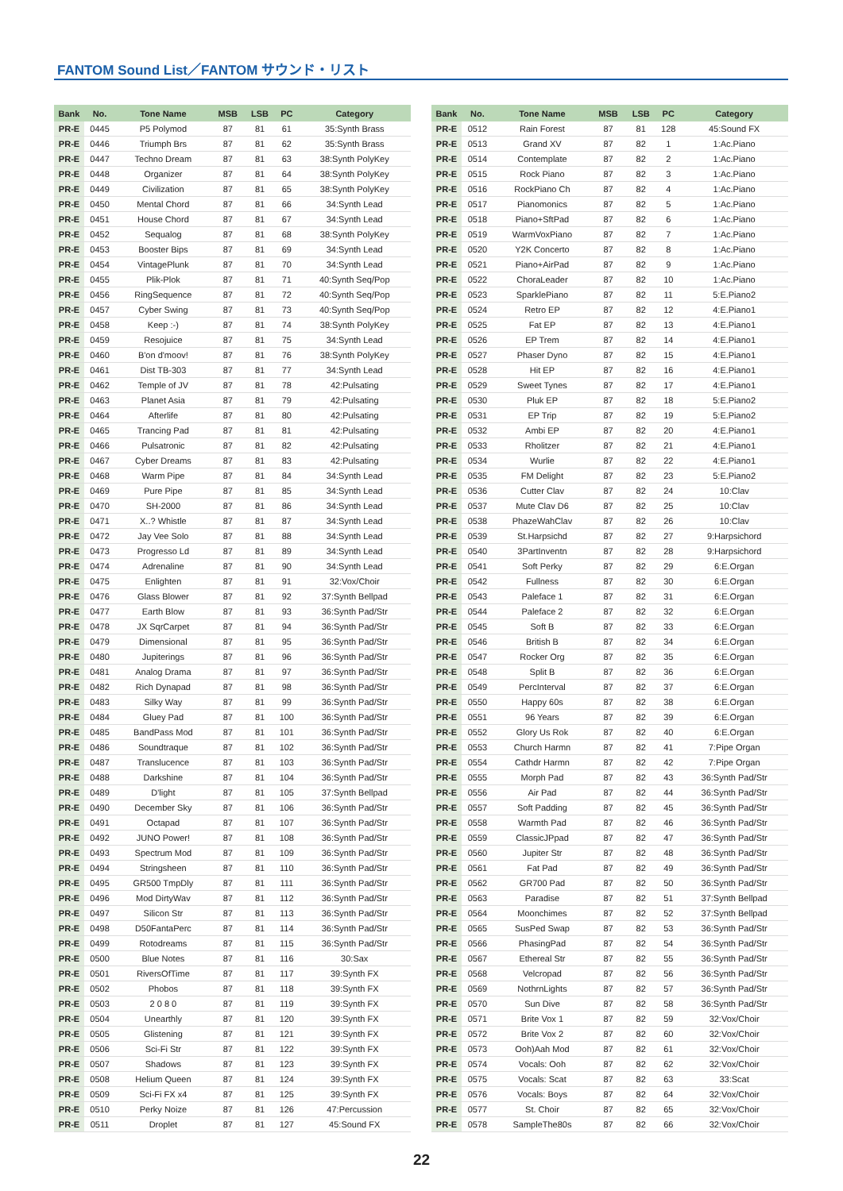FANTOM Sound List／FANTOM サウンド・リスト
| Bank | No. | Tone Name | MSB | LSB | PC | Category |
| --- | --- | --- | --- | --- | --- | --- |
| PR-E | 0445 | P5 Polymod | 87 | 81 | 61 | 35:Synth Brass |
| PR-E | 0446 | Triumph Brs | 87 | 81 | 62 | 35:Synth Brass |
| PR-E | 0447 | Techno Dream | 87 | 81 | 63 | 38:Synth PolyKey |
| PR-E | 0448 | Organizer | 87 | 81 | 64 | 38:Synth PolyKey |
| PR-E | 0449 | Civilization | 87 | 81 | 65 | 38:Synth PolyKey |
| PR-E | 0450 | Mental Chord | 87 | 81 | 66 | 34:Synth Lead |
| PR-E | 0451 | House Chord | 87 | 81 | 67 | 34:Synth Lead |
| PR-E | 0452 | Sequalog | 87 | 81 | 68 | 38:Synth PolyKey |
| PR-E | 0453 | Booster Bips | 87 | 81 | 69 | 34:Synth Lead |
| PR-E | 0454 | VintagePlunk | 87 | 81 | 70 | 34:Synth Lead |
| PR-E | 0455 | Plik-Plok | 87 | 81 | 71 | 40:Synth Seq/Pop |
| PR-E | 0456 | RingSequence | 87 | 81 | 72 | 40:Synth Seq/Pop |
| PR-E | 0457 | Cyber Swing | 87 | 81 | 73 | 40:Synth Seq/Pop |
| PR-E | 0458 | Keep :-) | 87 | 81 | 74 | 38:Synth PolyKey |
| PR-E | 0459 | Resojuice | 87 | 81 | 75 | 34:Synth Lead |
| PR-E | 0460 | B'on d'moov! | 87 | 81 | 76 | 38:Synth PolyKey |
| PR-E | 0461 | Dist TB-303 | 87 | 81 | 77 | 34:Synth Lead |
| PR-E | 0462 | Temple of JV | 87 | 81 | 78 | 42:Pulsating |
| PR-E | 0463 | Planet Asia | 87 | 81 | 79 | 42:Pulsating |
| PR-E | 0464 | Afterlife | 87 | 81 | 80 | 42:Pulsating |
| PR-E | 0465 | Trancing Pad | 87 | 81 | 81 | 42:Pulsating |
| PR-E | 0466 | Pulsatronic | 87 | 81 | 82 | 42:Pulsating |
| PR-E | 0467 | Cyber Dreams | 87 | 81 | 83 | 42:Pulsating |
| PR-E | 0468 | Warm Pipe | 87 | 81 | 84 | 34:Synth Lead |
| PR-E | 0469 | Pure Pipe | 87 | 81 | 85 | 34:Synth Lead |
| PR-E | 0470 | SH-2000 | 87 | 81 | 86 | 34:Synth Lead |
| PR-E | 0471 | X..? Whistle | 87 | 81 | 87 | 34:Synth Lead |
| PR-E | 0472 | Jay Vee Solo | 87 | 81 | 88 | 34:Synth Lead |
| PR-E | 0473 | Progresso Ld | 87 | 81 | 89 | 34:Synth Lead |
| PR-E | 0474 | Adrenaline | 87 | 81 | 90 | 34:Synth Lead |
| PR-E | 0475 | Enlighten | 87 | 81 | 91 | 32:Vox/Choir |
| PR-E | 0476 | Glass Blower | 87 | 81 | 92 | 37:Synth Bellpad |
| PR-E | 0477 | Earth Blow | 87 | 81 | 93 | 36:Synth Pad/Str |
| PR-E | 0478 | JX SqrCarpet | 87 | 81 | 94 | 36:Synth Pad/Str |
| PR-E | 0479 | Dimensional | 87 | 81 | 95 | 36:Synth Pad/Str |
| PR-E | 0480 | Jupiterings | 87 | 81 | 96 | 36:Synth Pad/Str |
| PR-E | 0481 | Analog Drama | 87 | 81 | 97 | 36:Synth Pad/Str |
| PR-E | 0482 | Rich Dynapad | 87 | 81 | 98 | 36:Synth Pad/Str |
| PR-E | 0483 | Silky Way | 87 | 81 | 99 | 36:Synth Pad/Str |
| PR-E | 0484 | Gluey Pad | 87 | 81 | 100 | 36:Synth Pad/Str |
| PR-E | 0485 | BandPass Mod | 87 | 81 | 101 | 36:Synth Pad/Str |
| PR-E | 0486 | Soundtraque | 87 | 81 | 102 | 36:Synth Pad/Str |
| PR-E | 0487 | Translucence | 87 | 81 | 103 | 36:Synth Pad/Str |
| PR-E | 0488 | Darkshine | 87 | 81 | 104 | 36:Synth Pad/Str |
| PR-E | 0489 | D'light | 87 | 81 | 105 | 37:Synth Bellpad |
| PR-E | 0490 | December Sky | 87 | 81 | 106 | 36:Synth Pad/Str |
| PR-E | 0491 | Octapad | 87 | 81 | 107 | 36:Synth Pad/Str |
| PR-E | 0492 | JUNO Power! | 87 | 81 | 108 | 36:Synth Pad/Str |
| PR-E | 0493 | Spectrum Mod | 87 | 81 | 109 | 36:Synth Pad/Str |
| PR-E | 0494 | Stringsheen | 87 | 81 | 110 | 36:Synth Pad/Str |
| PR-E | 0495 | GR500 TmpDly | 87 | 81 | 111 | 36:Synth Pad/Str |
| PR-E | 0496 | Mod DirtyWav | 87 | 81 | 112 | 36:Synth Pad/Str |
| PR-E | 0497 | Silicon Str | 87 | 81 | 113 | 36:Synth Pad/Str |
| PR-E | 0498 | D50FantaPerc | 87 | 81 | 114 | 36:Synth Pad/Str |
| PR-E | 0499 | Rotodreams | 87 | 81 | 115 | 36:Synth Pad/Str |
| PR-E | 0500 | Blue Notes | 87 | 81 | 116 | 30:Sax |
| PR-E | 0501 | RiversOfTime | 87 | 81 | 117 | 39:Synth FX |
| PR-E | 0502 | Phobos | 87 | 81 | 118 | 39:Synth FX |
| PR-E | 0503 | 2 0 8 0 | 87 | 81 | 119 | 39:Synth FX |
| PR-E | 0504 | Unearthly | 87 | 81 | 120 | 39:Synth FX |
| PR-E | 0505 | Glistening | 87 | 81 | 121 | 39:Synth FX |
| PR-E | 0506 | Sci-Fi Str | 87 | 81 | 122 | 39:Synth FX |
| PR-E | 0507 | Shadows | 87 | 81 | 123 | 39:Synth FX |
| PR-E | 0508 | Helium Queen | 87 | 81 | 124 | 39:Synth FX |
| PR-E | 0509 | Sci-Fi FX x4 | 87 | 81 | 125 | 39:Synth FX |
| PR-E | 0510 | Perky Noize | 87 | 81 | 126 | 47:Percussion |
| PR-E | 0511 | Droplet | 87 | 81 | 127 | 45:Sound FX |
| Bank | No. | Tone Name | MSB | LSB | PC | Category |
| --- | --- | --- | --- | --- | --- | --- |
| PR-E | 0512 | Rain Forest | 87 | 81 | 128 | 45:Sound FX |
| PR-E | 0513 | Grand XV | 87 | 82 | 1 | 1:Ac.Piano |
| PR-E | 0514 | Contemplate | 87 | 82 | 2 | 1:Ac.Piano |
| PR-E | 0515 | Rock Piano | 87 | 82 | 3 | 1:Ac.Piano |
| PR-E | 0516 | RockPiano Ch | 87 | 82 | 4 | 1:Ac.Piano |
| PR-E | 0517 | Pianomonics | 87 | 82 | 5 | 1:Ac.Piano |
| PR-E | 0518 | Piano+SftPad | 87 | 82 | 6 | 1:Ac.Piano |
| PR-E | 0519 | WarmVoxPiano | 87 | 82 | 7 | 1:Ac.Piano |
| PR-E | 0520 | Y2K Concerto | 87 | 82 | 8 | 1:Ac.Piano |
| PR-E | 0521 | Piano+AirPad | 87 | 82 | 9 | 1:Ac.Piano |
| PR-E | 0522 | ChoraLeader | 87 | 82 | 10 | 1:Ac.Piano |
| PR-E | 0523 | SparklePiano | 87 | 82 | 11 | 5:E.Piano2 |
| PR-E | 0524 | Retro EP | 87 | 82 | 12 | 4:E.Piano1 |
| PR-E | 0525 | Fat EP | 87 | 82 | 13 | 4:E.Piano1 |
| PR-E | 0526 | EP Trem | 87 | 82 | 14 | 4:E.Piano1 |
| PR-E | 0527 | Phaser Dyno | 87 | 82 | 15 | 4:E.Piano1 |
| PR-E | 0528 | Hit EP | 87 | 82 | 16 | 4:E.Piano1 |
| PR-E | 0529 | Sweet Tynes | 87 | 82 | 17 | 4:E.Piano1 |
| PR-E | 0530 | Pluk EP | 87 | 82 | 18 | 5:E.Piano2 |
| PR-E | 0531 | EP Trip | 87 | 82 | 19 | 5:E.Piano2 |
| PR-E | 0532 | Ambi EP | 87 | 82 | 20 | 4:E.Piano1 |
| PR-E | 0533 | Rholitzer | 87 | 82 | 21 | 4:E.Piano1 |
| PR-E | 0534 | Wurlie | 87 | 82 | 22 | 4:E.Piano1 |
| PR-E | 0535 | FM Delight | 87 | 82 | 23 | 5:E.Piano2 |
| PR-E | 0536 | Cutter Clav | 87 | 82 | 24 | 10:Clav |
| PR-E | 0537 | Mute Clav D6 | 87 | 82 | 25 | 10:Clav |
| PR-E | 0538 | PhazeWahClav | 87 | 82 | 26 | 10:Clav |
| PR-E | 0539 | St.Harpsichd | 87 | 82 | 27 | 9:Harpsichord |
| PR-E | 0540 | 3PartInventn | 87 | 82 | 28 | 9:Harpsichord |
| PR-E | 0541 | Soft Perky | 87 | 82 | 29 | 6:E.Organ |
| PR-E | 0542 | Fullness | 87 | 82 | 30 | 6:E.Organ |
| PR-E | 0543 | Paleface 1 | 87 | 82 | 31 | 6:E.Organ |
| PR-E | 0544 | Paleface 2 | 87 | 82 | 32 | 6:E.Organ |
| PR-E | 0545 | Soft B | 87 | 82 | 33 | 6:E.Organ |
| PR-E | 0546 | British B | 87 | 82 | 34 | 6:E.Organ |
| PR-E | 0547 | Rocker Org | 87 | 82 | 35 | 6:E.Organ |
| PR-E | 0548 | Split B | 87 | 82 | 36 | 6:E.Organ |
| PR-E | 0549 | PercInterval | 87 | 82 | 37 | 6:E.Organ |
| PR-E | 0550 | Happy 60s | 87 | 82 | 38 | 6:E.Organ |
| PR-E | 0551 | 96 Years | 87 | 82 | 39 | 6:E.Organ |
| PR-E | 0552 | Glory Us Rok | 87 | 82 | 40 | 6:E.Organ |
| PR-E | 0553 | Church Harmn | 87 | 82 | 41 | 7:Pipe Organ |
| PR-E | 0554 | Cathdr Harmn | 87 | 82 | 42 | 7:Pipe Organ |
| PR-E | 0555 | Morph Pad | 87 | 82 | 43 | 36:Synth Pad/Str |
| PR-E | 0556 | Air Pad | 87 | 82 | 44 | 36:Synth Pad/Str |
| PR-E | 0557 | Soft Padding | 87 | 82 | 45 | 36:Synth Pad/Str |
| PR-E | 0558 | Warmth Pad | 87 | 82 | 46 | 36:Synth Pad/Str |
| PR-E | 0559 | ClassicJPpad | 87 | 82 | 47 | 36:Synth Pad/Str |
| PR-E | 0560 | Jupiter Str | 87 | 82 | 48 | 36:Synth Pad/Str |
| PR-E | 0561 | Fat Pad | 87 | 82 | 49 | 36:Synth Pad/Str |
| PR-E | 0562 | GR700 Pad | 87 | 82 | 50 | 36:Synth Pad/Str |
| PR-E | 0563 | Paradise | 87 | 82 | 51 | 37:Synth Bellpad |
| PR-E | 0564 | Moonchimes | 87 | 82 | 52 | 37:Synth Bellpad |
| PR-E | 0565 | SusPed Swap | 87 | 82 | 53 | 36:Synth Pad/Str |
| PR-E | 0566 | PhasingPad | 87 | 82 | 54 | 36:Synth Pad/Str |
| PR-E | 0567 | Ethereal Str | 87 | 82 | 55 | 36:Synth Pad/Str |
| PR-E | 0568 | Velcropad | 87 | 82 | 56 | 36:Synth Pad/Str |
| PR-E | 0569 | NothrnLights | 87 | 82 | 57 | 36:Synth Pad/Str |
| PR-E | 0570 | Sun Dive | 87 | 82 | 58 | 36:Synth Pad/Str |
| PR-E | 0571 | Brite Vox 1 | 87 | 82 | 59 | 32:Vox/Choir |
| PR-E | 0572 | Brite Vox 2 | 87 | 82 | 60 | 32:Vox/Choir |
| PR-E | 0573 | Ooh)Aah Mod | 87 | 82 | 61 | 32:Vox/Choir |
| PR-E | 0574 | Vocals: Ooh | 87 | 82 | 62 | 32:Vox/Choir |
| PR-E | 0575 | Vocals: Scat | 87 | 82 | 63 | 33:Scat |
| PR-E | 0576 | Vocals: Boys | 87 | 82 | 64 | 32:Vox/Choir |
| PR-E | 0577 | St. Choir | 87 | 82 | 65 | 32:Vox/Choir |
| PR-E | 0578 | SampleThe80s | 87 | 82 | 66 | 32:Vox/Choir |
22